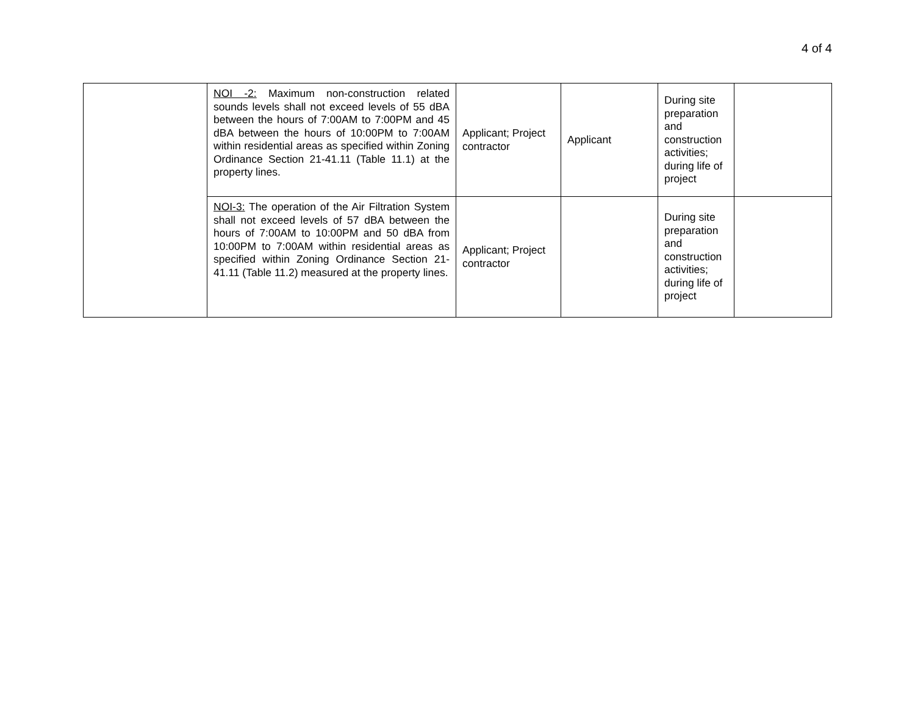4 of 4
| | NOI -2: Maximum non-construction related sounds levels shall not exceed levels of 55 dBA between the hours of 7:00AM to 7:00PM and 45 dBA between the hours of 10:00PM to 7:00AM within residential areas as specified within Zoning Ordinance Section 21-41.11 (Table 11.1) at the property lines. | Applicant; Project contractor | Applicant | During site preparation and construction activities; during life of project | |
| | NOI-3: The operation of the Air Filtration System shall not exceed levels of 57 dBA between the hours of 7:00AM to 10:00PM and 50 dBA from 10:00PM to 7:00AM within residential areas as specified within Zoning Ordinance Section 21-41.11 (Table 11.2) measured at the property lines. | Applicant; Project contractor | | During site preparation and construction activities; during life of project | |